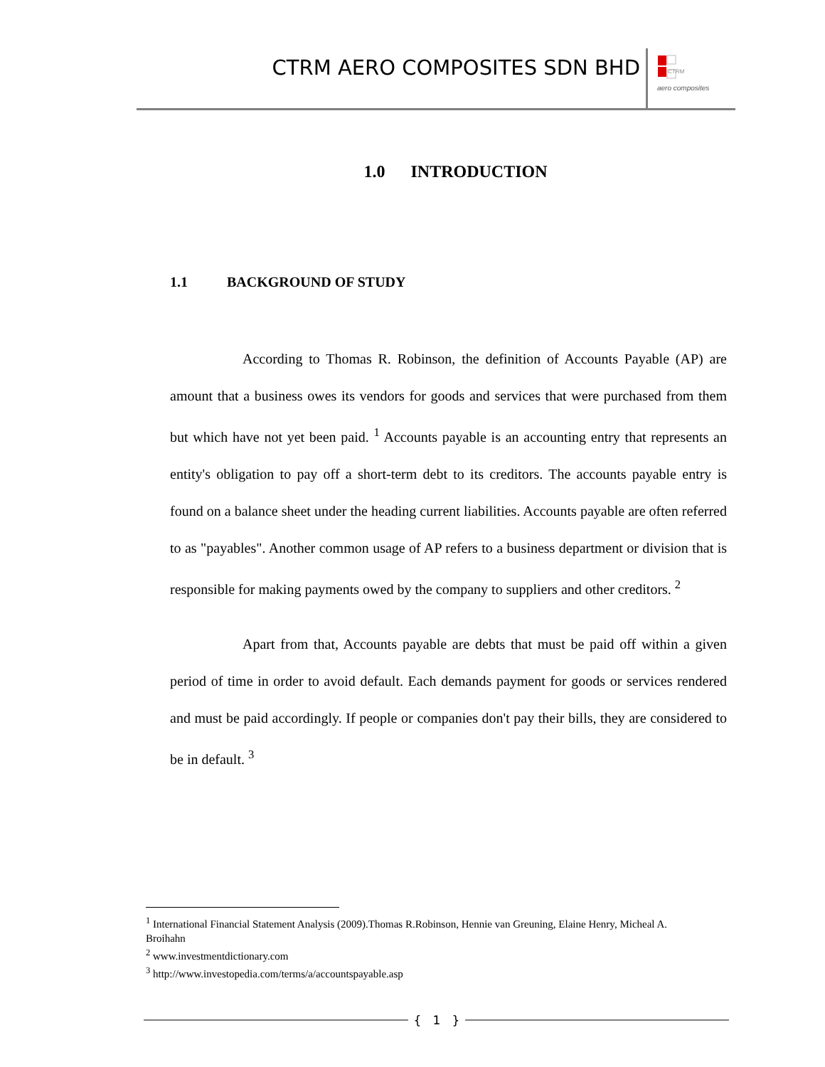CTRM AERO COMPOSITES SDN BHD
CTRM
aero composites
1.0 INTRODUCTION
1.1 BACKGROUND OF STUDY
According to Thomas R. Robinson, the definition of Accounts Payable (AP) are amount that a business owes its vendors for goods and services that were purchased from them but which have not yet been paid. <sup>1</sup> Accounts payable is an accounting entry that represents an entity's obligation to pay off a short-term debt to its creditors. The accounts payable entry is found on a balance sheet under the heading current liabilities. Accounts payable are often referred to as "payables". Another common usage of AP refers to a business department or division that is responsible for making payments owed by the company to suppliers and other creditors. <sup>2</sup>
Apart from that, Accounts payable are debts that must be paid off within a given period of time in order to avoid default. Each demands payment for goods or services rendered and must be paid accordingly. If people or companies don't pay their bills, they are considered to be in default. <sup>3</sup>
<sup>1</sup> International Financial Statement Analysis (2009).Thomas R.Robinson, Hennie van Greuning, Elaine Henry, Micheal A. Broihahn
<sup>2</sup> www.investmentdictionary.com
<sup>3</sup> http://www.investopedia.com/terms/a/accountspayable.asp
{ 1 }